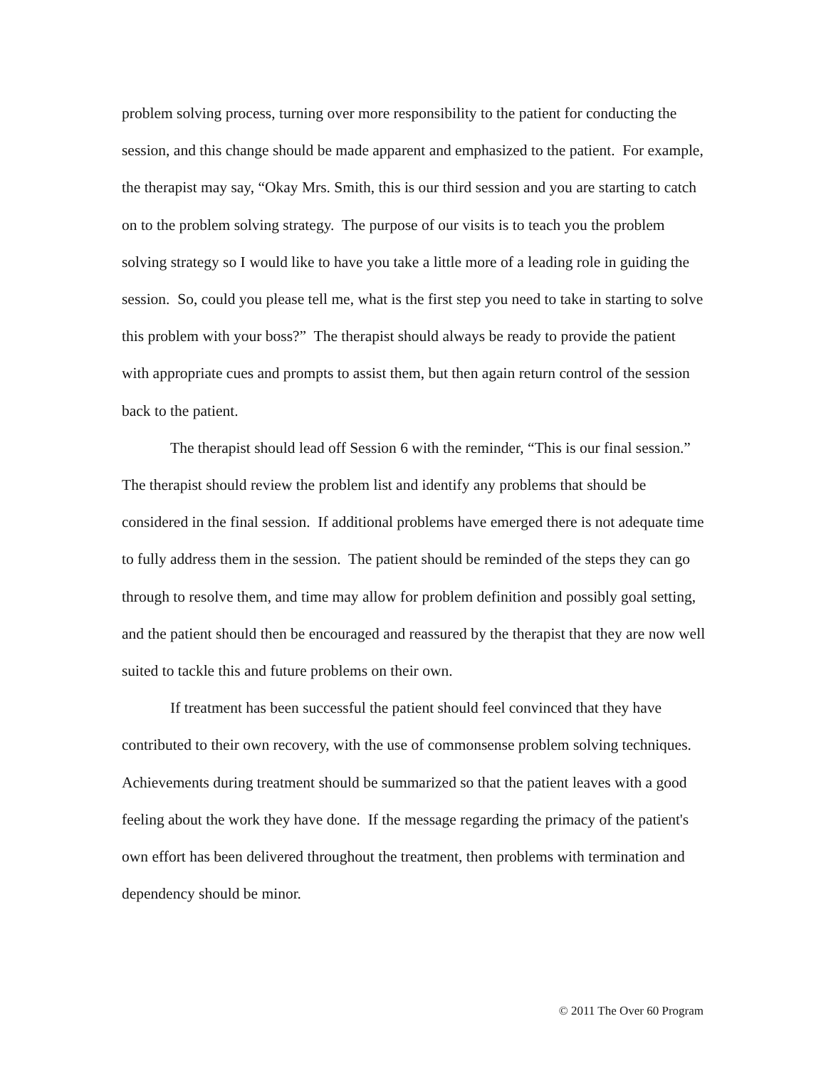problem solving process, turning over more responsibility to the patient for conducting the session, and this change should be made apparent and emphasized to the patient. For example, the therapist may say, “Okay Mrs. Smith, this is our third session and you are starting to catch on to the problem solving strategy. The purpose of our visits is to teach you the problem solving strategy so I would like to have you take a little more of a leading role in guiding the session. So, could you please tell me, what is the first step you need to take in starting to solve this problem with your boss?” The therapist should always be ready to provide the patient with appropriate cues and prompts to assist them, but then again return control of the session back to the patient.
The therapist should lead off Session 6 with the reminder, “This is our final session.” The therapist should review the problem list and identify any problems that should be considered in the final session. If additional problems have emerged there is not adequate time to fully address them in the session. The patient should be reminded of the steps they can go through to resolve them, and time may allow for problem definition and possibly goal setting, and the patient should then be encouraged and reassured by the therapist that they are now well suited to tackle this and future problems on their own.
If treatment has been successful the patient should feel convinced that they have contributed to their own recovery, with the use of commonsense problem solving techniques. Achievements during treatment should be summarized so that the patient leaves with a good feeling about the work they have done. If the message regarding the primacy of the patient's own effort has been delivered throughout the treatment, then problems with termination and dependency should be minor.
© 2011 The Over 60 Program